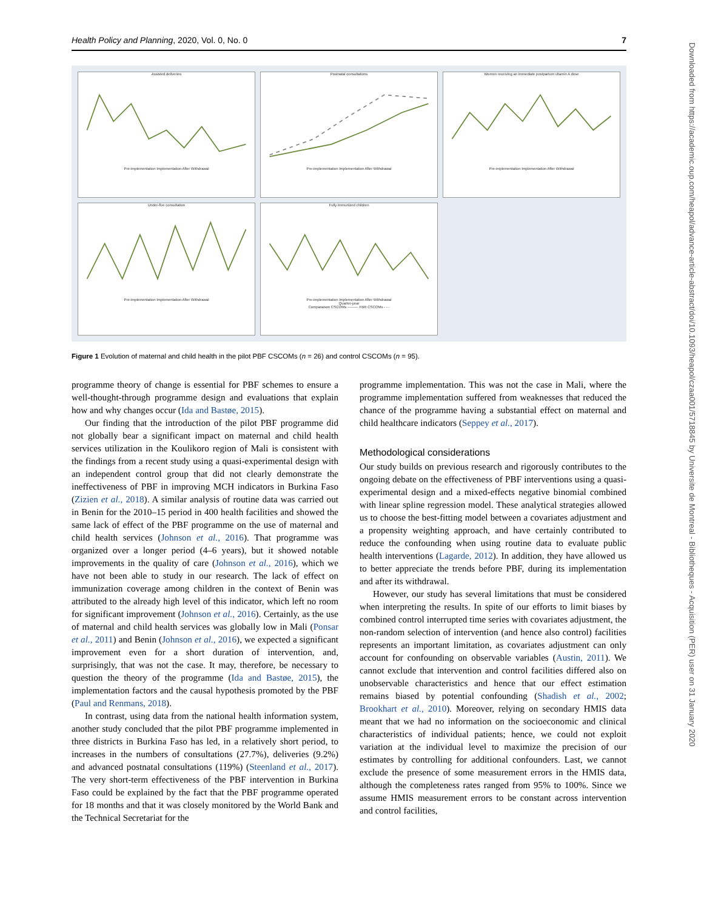Downloaded from https://academic.oup.com/heapol/advance-article-abstract/doi/10.1093/heapol/czaa001/5718845 by Universite de Montreal - Bibliotheques - Acquisition (PER) user on 31 January 2020
Health Policy and Planning, 2020, Vol. 0, No. 0 7
Assisted deliveriesPre-implementation Implementation After Withdrawal
Postnatal consultationsPre-implementation Implementation After Withdrawal
Women receiving an immediate postpartum vitamin A dosePre-implementation Implementation After Withdrawal
Under-five consultationPre-implementation Implementation After Withdrawal
Fully immunized childrenPre-implementation Implementation After Withdrawal
Quarter-year
Comparaison CSCOMs ——— FBR CSCOMs - - -
Figure 1 Evolution of maternal and child health in the pilot PBF CSCOMs (n = 26) and control CSCOMs (n = 95).
programme theory of change is essential for PBF schemes to ensure a well-thought-through programme design and evaluations that explain how and why changes occur (Ida and Bastøe, 2015).
Our finding that the introduction of the pilot PBF programme did not globally bear a significant impact on maternal and child health services utilization in the Koulikoro region of Mali is consistent with the findings from a recent study using a quasi-experimental design with an independent control group that did not clearly demonstrate the ineffectiveness of PBF in improving MCH indicators in Burkina Faso (Zizien et al., 2018). A similar analysis of routine data was carried out in Benin for the 2010–15 period in 400 health facilities and showed the same lack of effect of the PBF programme on the use of maternal and child health services (Johnson et al., 2016). That programme was organized over a longer period (4–6 years), but it showed notable improvements in the quality of care (Johnson et al., 2016), which we have not been able to study in our research. The lack of effect on immunization coverage among children in the context of Benin was attributed to the already high level of this indicator, which left no room for significant improvement (Johnson et al., 2016). Certainly, as the use of maternal and child health services was globally low in Mali (Ponsar et al., 2011) and Benin (Johnson et al., 2016), we expected a significant improvement even for a short duration of intervention, and, surprisingly, that was not the case. It may, therefore, be necessary to question the theory of the programme (Ida and Bastøe, 2015), the implementation factors and the causal hypothesis promoted by the PBF (Paul and Renmans, 2018).
In contrast, using data from the national health information system, another study concluded that the pilot PBF programme implemented in three districts in Burkina Faso has led, in a relatively short period, to increases in the numbers of consultations (27.7%), deliveries (9.2%) and advanced postnatal consultations (119%) (Steenland et al., 2017). The very short-term effectiveness of the PBF intervention in Burkina Faso could be explained by the fact that the PBF programme operated for 18 months and that it was closely monitored by the World Bank and the Technical Secretariat for the
programme implementation. This was not the case in Mali, where the programme implementation suffered from weaknesses that reduced the chance of the programme having a substantial effect on maternal and child healthcare indicators (Seppey et al., 2017).
Methodological considerations
Our study builds on previous research and rigorously contributes to the ongoing debate on the effectiveness of PBF interventions using a quasi-experimental design and a mixed-effects negative binomial combined with linear spline regression model. These analytical strategies allowed us to choose the best-fitting model between a covariates adjustment and a propensity weighting approach, and have certainly contributed to reduce the confounding when using routine data to evaluate public health interventions (Lagarde, 2012). In addition, they have allowed us to better appreciate the trends before PBF, during its implementation and after its withdrawal.
However, our study has several limitations that must be considered when interpreting the results. In spite of our efforts to limit biases by combined control interrupted time series with covariates adjustment, the non-random selection of intervention (and hence also control) facilities represents an important limitation, as covariates adjustment can only account for confounding on observable variables (Austin, 2011). We cannot exclude that intervention and control facilities differed also on unobservable characteristics and hence that our effect estimation remains biased by potential confounding (Shadish et al., 2002; Brookhart et al., 2010). Moreover, relying on secondary HMIS data meant that we had no information on the socioeconomic and clinical characteristics of individual patients; hence, we could not exploit variation at the individual level to maximize the precision of our estimates by controlling for additional confounders. Last, we cannot exclude the presence of some measurement errors in the HMIS data, although the completeness rates ranged from 95% to 100%. Since we assume HMIS measurement errors to be constant across intervention and control facilities,